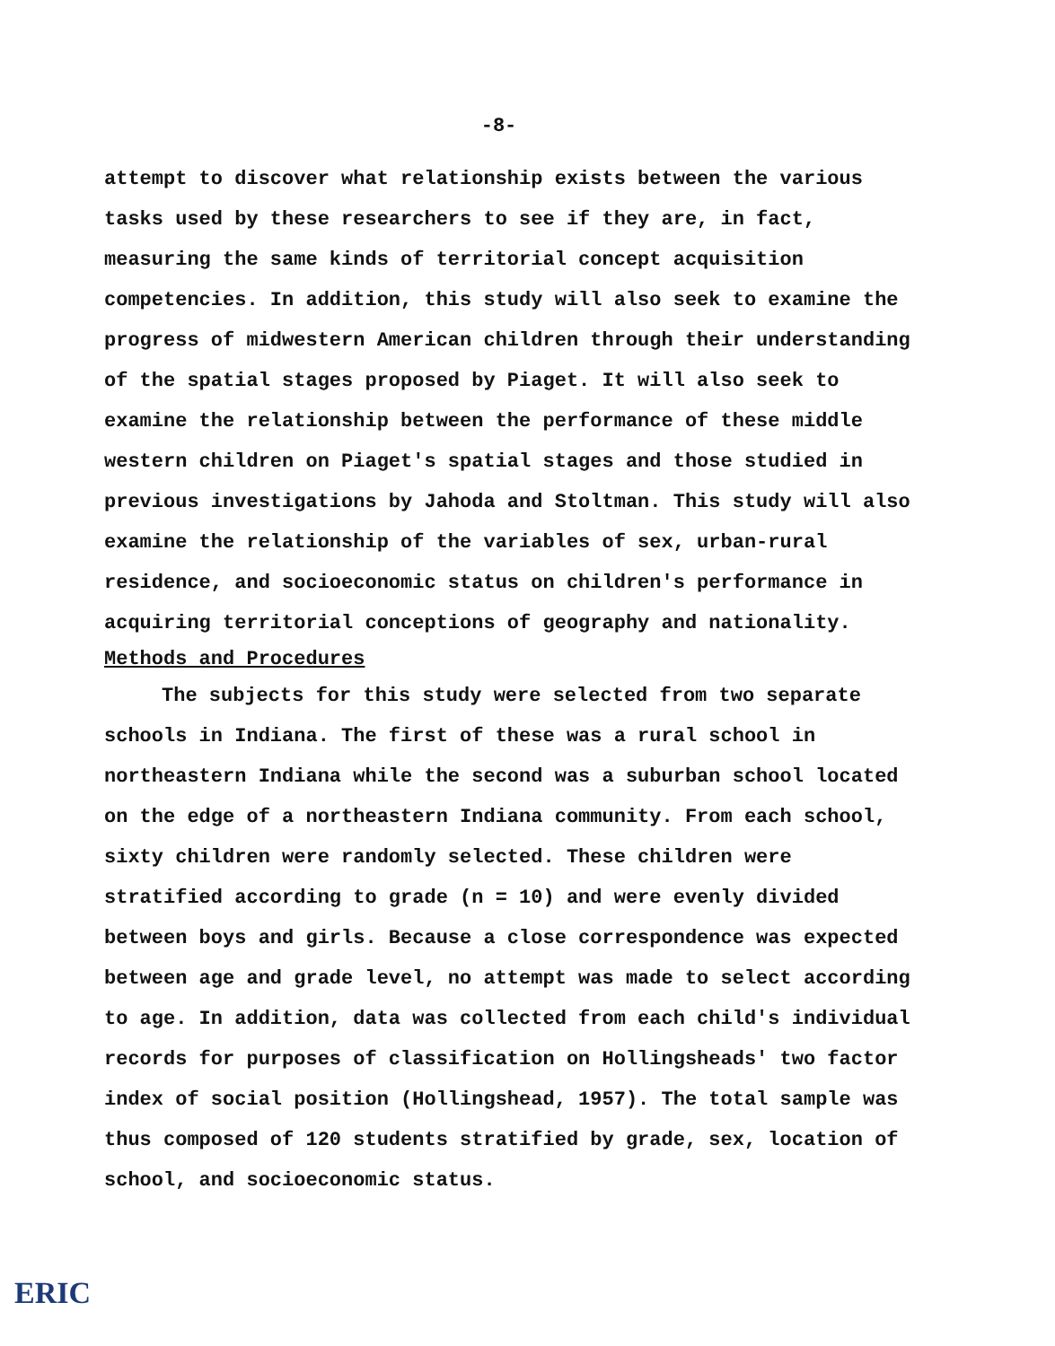-8-
attempt to discover what relationship exists between the various tasks used by these researchers to see if they are, in fact, measuring the same kinds of territorial concept acquisition competencies. In addition, this study will also seek to examine the progress of midwestern American children through their understanding of the spatial stages proposed by Piaget. It will also seek to examine the relationship between the performance of these middle western children on Piaget's spatial stages and those studied in previous investigations by Jahoda and Stoltman. This study will also examine the relationship of the variables of sex, urban-rural residence, and socioeconomic status on children's performance in acquiring territorial conceptions of geography and nationality.
Methods and Procedures
The subjects for this study were selected from two separate schools in Indiana. The first of these was a rural school in northeastern Indiana while the second was a suburban school located on the edge of a northeastern Indiana community. From each school, sixty children were randomly selected. These children were stratified according to grade (n = 10) and were evenly divided between boys and girls. Because a close correspondence was expected between age and grade level, no attempt was made to select according to age. In addition, data was collected from each child's individual records for purposes of classification on Hollingsheads' two factor index of social position (Hollingshead, 1957). The total sample was thus composed of 120 students stratified by grade, sex, location of school, and socioeconomic status.
ERIC